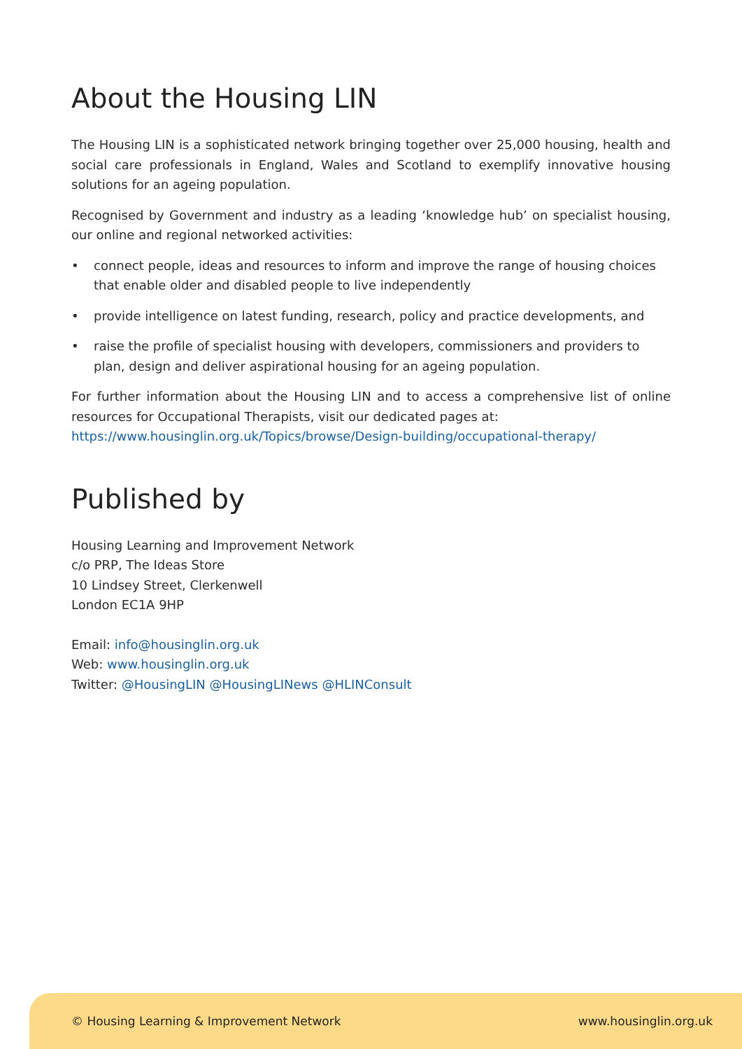About the Housing LIN
The Housing LIN is a sophisticated network bringing together over 25,000 housing, health and social care professionals in England, Wales and Scotland to exemplify innovative housing solutions for an ageing population.
Recognised by Government and industry as a leading ‘knowledge hub’ on specialist housing, our online and regional networked activities:
• connect people, ideas and resources to inform and improve the range of housing choices that enable older and disabled people to live independently
• provide intelligence on latest funding, research, policy and practice developments, and
• raise the profile of specialist housing with developers, commissioners and providers to plan, design and deliver aspirational housing for an ageing population.
For further information about the Housing LIN and to access a comprehensive list of online resources for Occupational Therapists, visit our dedicated pages at:
https://www.housinglin.org.uk/Topics/browse/Design-building/occupational-therapy/
Published by
Housing Learning and Improvement Network
c/o PRP, The Ideas Store
10 Lindsey Street, Clerkenwell
London EC1A 9HP
Email: info@housinglin.org.uk
Web: www.housinglin.org.uk
Twitter: @HousingLIN @HousingLINews @HLINConsult
© Housing Learning & Improvement Network www.housinglin.org.uk